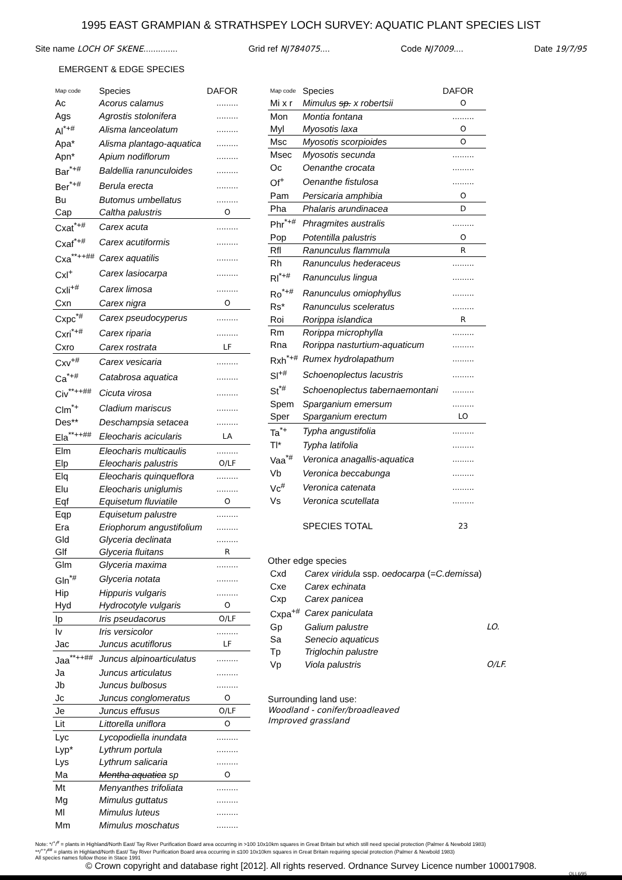1995 EAST GRAMPIAN & STRATHSPEY LOCH SURVEY: AQUATIC PLANT SPECIES LIST
Site name LOCH OF SKENE.............. Grid ref NJ784075.... Code NJ7009.... Date 19/7/95
EMERGENT & EDGE SPECIES
| Map code | Species | DAFOR |
| --- | --- | --- |
| Ac | Acorus calamus | ......... |
| Ags | Agrostis stolonifera | ......... |
| Al<sup>*+#</sup> | Alisma lanceolatum | ......... |
| Apa* | Alisma plantago-aquatica | ......... |
| Apn* | Apium nodiflorum | ......... |
| Bar<sup>*+#</sup> | Baldellia ranunculoides | ......... |
| Ber<sup>*+#</sup> | Berula erecta | ......... |
| Bu | Butomus umbellatus | ......... |
| Cap | Caltha palustris | O |
| Cxat<sup>*+#</sup> | Carex acuta | ......... |
| Cxaf<sup>*+#</sup> | Carex acutiformis | ......... |
| Cxa<sup>**++##</sup> | Carex aquatilis | ......... |
| Cxl<sup>+</sup> | Carex lasiocarpa | ......... |
| Cxli<sup>+#</sup> | Carex limosa | ......... |
| Cxn | Carex nigra | O |
| Cxpc<sup>*#</sup> | Carex pseudocyperus | ......... |
| Cxri<sup>*+#</sup> | Carex riparia | ......... |
| Cxro | Carex rostrata | LF |
| Cxv<sup>+#</sup> | Carex vesicaria | ......... |
| Ca<sup>*+#</sup> | Catabrosa aquatica | ......... |
| Civ<sup>**++##</sup> | Cicuta virosa | ......... |
| Clm<sup>*+</sup> | Cladium mariscus | ......... |
| Des** | Deschampsia setacea | ......... |
| Ela<sup>**++##</sup> | Eleocharis acicularis | LA |
| Elm | Eleocharis multicaulis | ......... |
| Elp | Eleocharis palustris | O/LF |
| Elq | Eleocharis quinqueflora | ......... |
| Elu | Eleocharis uniglumis | ......... |
| Eqf | Equisetum fluviatile | O |
| Eqp | Equisetum palustre | ......... |
| Era | Eriophorum angustifolium | ......... |
| Gld | Glyceria declinata | ......... |
| Glf | Glyceria fluitans | R |
| Glm | Glyceria maxima | ......... |
| Gln<sup>*#</sup> | Glyceria notata | ......... |
| Hip | Hippuris vulgaris | ......... |
| Hyd | Hydrocotyle vulgaris | O |
| Ip | Iris pseudacorus | O/LF |
| Iv | Iris versicolor | ......... |
| Jac | Juncus acutiflorus | LF |
| Jaa<sup>**++##</sup> | Juncus alpinoarticulatus | ......... |
| Ja | Juncus articulatus | ......... |
| Jb | Juncus bulbosus | ......... |
| Jc | Juncus conglomeratus | O |
| Je | Juncus effusus | O/LF |
| Lit | Littorella uniflora | O |
| Lyc | Lycopodiella inundata | ......... |
| Lyp* | Lythrum portula | ......... |
| Lys | Lythrum salicaria | ......... |
| Ma | Mentha aquatica sp | O |
| Mt | Menyanthes trifoliata | ......... |
| Mg | Mimulus guttatus | ......... |
| Ml | Mimulus luteus | ......... |
| Mm | Mimulus moschatus | ......... |
| Map code | Species | DAFOR |
| --- | --- | --- |
| Mi x r | Mimulus sp. x robertsii | O |
| Mon | Montia fontana | ......... |
| Myl | Myosotis laxa | O |
| Msc | Myosotis scorpioides | O |
| Msec | Myosotis secunda | ......... |
| Oc | Oenanthe crocata | ......... |
| Of<sup>+</sup> | Oenanthe fistulosa | ......... |
| Pam | Persicaria amphibia | O |
| Pha | Phalaris arundinacea | D |
| Phr<sup>*+#</sup> | Phragmites australis | ......... |
| Pop | Potentilla palustris | O |
| Rfl | Ranunculus flammula | R |
| Rh | Ranunculus hederaceus | ......... |
| Rl<sup>*+#</sup> | Ranunculus lingua | ......... |
| Ro<sup>*+#</sup> | Ranunculus omiophyllus | ......... |
| Rs* | Ranunculus sceleratus | ......... |
| Roi | Rorippa islandica | R |
| Rm | Rorippa microphylla | ......... |
| Rna | Rorippa nasturtium-aquaticum | ......... |
| Rxh<sup>*+#</sup> | Rumex hydrolapathum | ......... |
| Sl<sup>+#</sup> | Schoenoplectus lacustris | ......... |
| St<sup>*#</sup> | Schoenoplectus tabernaemontani | ......... |
| Spem | Sparganium emersum | ......... |
| Sper | Sparganium erectum | LO |
| Ta<sup>*+</sup> | Typha angustifolia | ......... |
| Tl* | Typha latifolia | ......... |
| Vaa<sup>*#</sup> | Veronica anagallis-aquatica | ......... |
| Vb | Veronica beccabunga | ......... |
| Vc<sup>#</sup> | Veronica catenata | ......... |
| Vs | Veronica scutellata | ......... |
| | SPECIES TOTAL | 23 |
Other edge species
| Cxd | Carex viridula ssp. oedocarpa (= C.demissa ) | |
| Cxe | Carex echinata | |
| Cxp | Carex panicea | |
| Cxpa<sup>+#</sup> | Carex paniculata | |
| Gp | Galium palustre | LO. |
| Sa | Senecio aquaticus | |
| Tp | Triglochin palustre | |
| Vp | Viola palustris | O/LF. |
Surrounding land use:
Woodland - conifer/broadleaved
Improved grassland
Note: */<sup>+</sup>/<sup>#</sup> = plants in Highland/North East/ Tay River Purification Board area occurring in >100 10x10km squares in Great Britain but which still need special protection (Palmer & Newbold 1983)
**/<sup>++</sup>/<sup>##</sup> = plants in Highland/North East/ Tay River Purification Board area occurring in ≤100 10x10km squares in Great Britain requiring special protection (Palmer & Newbold 1983)
All species names follow those in Stace 1991
© Crown copyright and database right [2012]. All rights reserved. Ordnance Survey Licence number 100017908.
OLL6/95